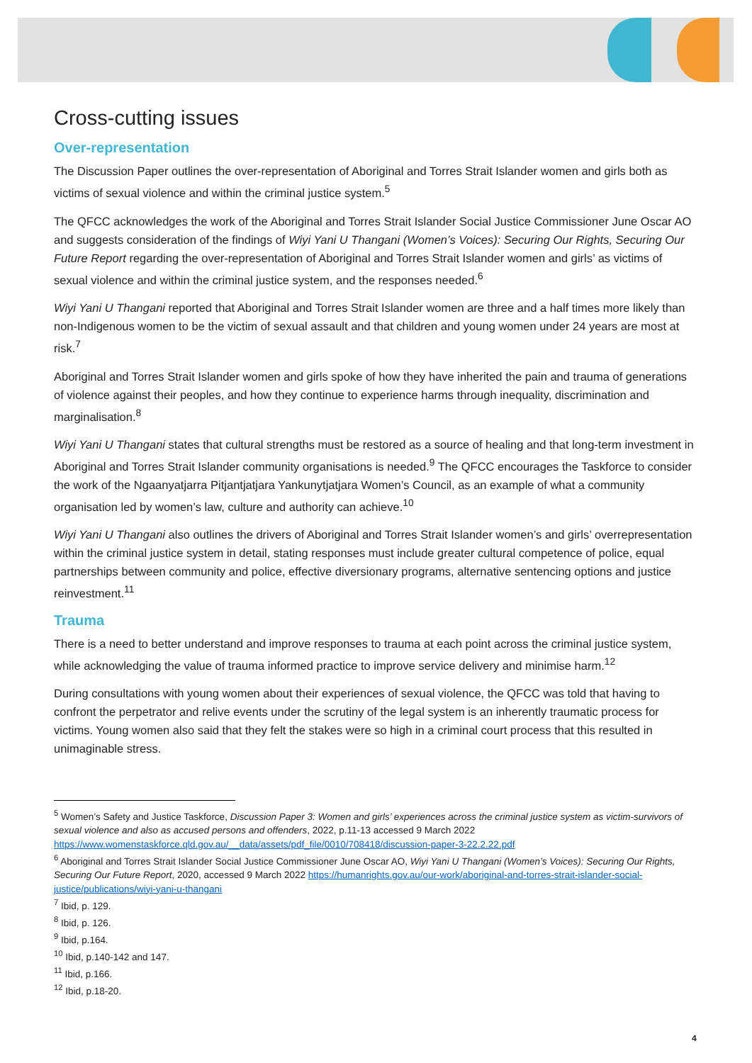Cross-cutting issues
Over-representation
The Discussion Paper outlines the over-representation of Aboriginal and Torres Strait Islander women and girls both as victims of sexual violence and within the criminal justice system.<sup>5</sup>
The QFCC acknowledges the work of the Aboriginal and Torres Strait Islander Social Justice Commissioner June Oscar AO and suggests consideration of the findings of Wiyi Yani U Thangani (Women’s Voices): Securing Our Rights, Securing Our Future Report regarding the over-representation of Aboriginal and Torres Strait Islander women and girls’ as victims of sexual violence and within the criminal justice system, and the responses needed.<sup>6</sup>
Wiyi Yani U Thangani reported that Aboriginal and Torres Strait Islander women are three and a half times more likely than non-Indigenous women to be the victim of sexual assault and that children and young women under 24 years are most at risk.<sup>7</sup>
Aboriginal and Torres Strait Islander women and girls spoke of how they have inherited the pain and trauma of generations of violence against their peoples, and how they continue to experience harms through inequality, discrimination and marginalisation.<sup>8</sup>
Wiyi Yani U Thangani states that cultural strengths must be restored as a source of healing and that long-term investment in Aboriginal and Torres Strait Islander community organisations is needed.<sup>9</sup> The QFCC encourages the Taskforce to consider the work of the Ngaanyatjarra Pitjantjatjara Yankunytjatjara Women’s Council, as an example of what a community organisation led by women’s law, culture and authority can achieve.<sup>10</sup>
Wiyi Yani U Thangani also outlines the drivers of Aboriginal and Torres Strait Islander women’s and girls’ overrepresentation within the criminal justice system in detail, stating responses must include greater cultural competence of police, equal partnerships between community and police, effective diversionary programs, alternative sentencing options and justice reinvestment.<sup>11</sup>
Trauma
There is a need to better understand and improve responses to trauma at each point across the criminal justice system, while acknowledging the value of trauma informed practice to improve service delivery and minimise harm.<sup>12</sup>
During consultations with young women about their experiences of sexual violence, the QFCC was told that having to confront the perpetrator and relive events under the scrutiny of the legal system is an inherently traumatic process for victims. Young women also said that they felt the stakes were so high in a criminal court process that this resulted in unimaginable stress.
<sup>5</sup> Women’s Safety and Justice Taskforce, Discussion Paper 3: Women and girls’ experiences across the criminal justice system as victim-survivors of sexual violence and also as accused persons and offenders, 2022, p.11-13 accessed 9 March 2022 https://www.womenstaskforce.qld.gov.au/__data/assets/pdf_file/0010/708418/discussion-paper-3-22.2.22.pdf
<sup>6</sup> Aboriginal and Torres Strait Islander Social Justice Commissioner June Oscar AO, Wiyi Yani U Thangani (Women’s Voices): Securing Our Rights, Securing Our Future Report, 2020, accessed 9 March 2022 https://humanrights.gov.au/our-work/aboriginal-and-torres-strait-islander-social-justice/publications/wiyi-yani-u-thangani
<sup>7</sup> Ibid, p. 129.
<sup>8</sup> Ibid, p. 126.
<sup>9</sup> Ibid, p.164.
<sup>10</sup> Ibid, p.140-142 and 147.
<sup>11</sup> Ibid, p.166.
<sup>12</sup> Ibid, p.18-20.
4